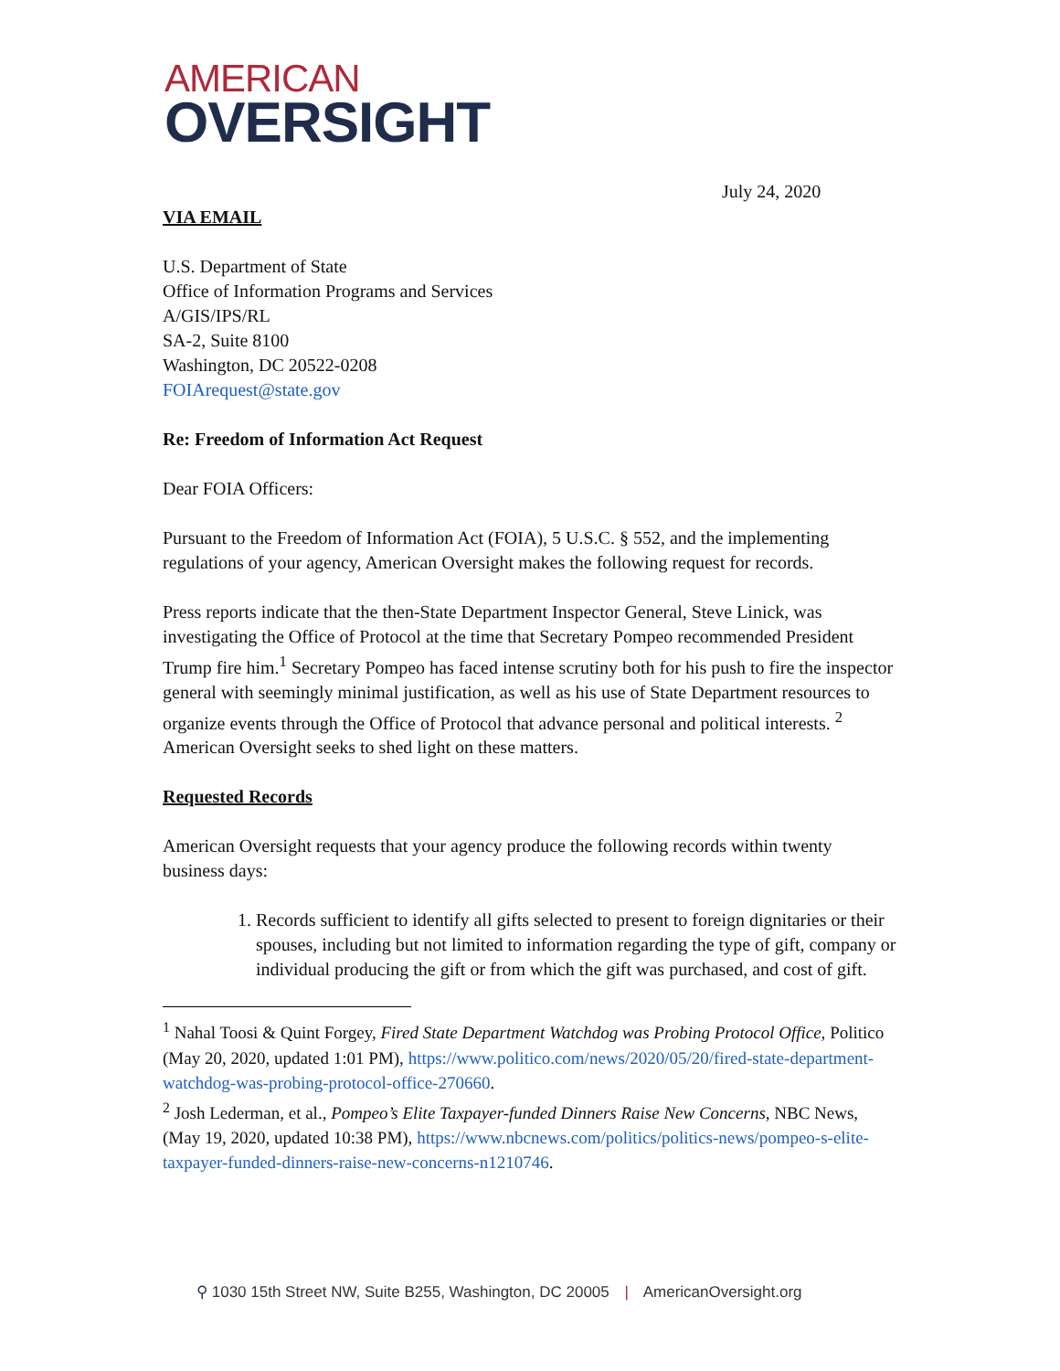AMERICAN
OVERSIGHT
July 24, 2020
VIA EMAIL
U.S. Department of State
Office of Information Programs and Services
A/GIS/IPS/RL
SA-2, Suite 8100
Washington, DC 20522-0208
FOIArequest@state.gov
Re: Freedom of Information Act Request
Dear FOIA Officers:
Pursuant to the Freedom of Information Act (FOIA), 5 U.S.C. § 552, and the implementing regulations of your agency, American Oversight makes the following request for records.
Press reports indicate that the then-State Department Inspector General, Steve Linick, was investigating the Office of Protocol at the time that Secretary Pompeo recommended President Trump fire him.<sup>1</sup> Secretary Pompeo has faced intense scrutiny both for his push to fire the inspector general with seemingly minimal justification, as well as his use of State Department resources to organize events through the Office of Protocol that advance personal and political interests. <sup>2</sup> American Oversight seeks to shed light on these matters.
Requested Records
American Oversight requests that your agency produce the following records within twenty business days:
1. Records sufficient to identify all gifts selected to present to foreign dignitaries or their spouses, including but not limited to information regarding the type of gift, company or individual producing the gift or from which the gift was purchased, and cost of gift.
<sup>1</sup> Nahal Toosi & Quint Forgey, Fired State Department Watchdog was Probing Protocol Office, Politico (May 20, 2020, updated 1:01 PM), https://www.politico.com/news/2020/05/20/fired-state-department-watchdog-was-probing-protocol-office-270660.
<sup>2</sup> Josh Lederman, et al., Pompeo’s Elite Taxpayer-funded Dinners Raise New Concerns, NBC News, (May 19, 2020, updated 10:38 PM), https://www.nbcnews.com/politics/politics-news/pompeo-s-elite-taxpayer-funded-dinners-raise-new-concerns-n1210746.
⚲ 1030 15th Street NW, Suite B255, Washington, DC 20005 | AmericanOversight.org